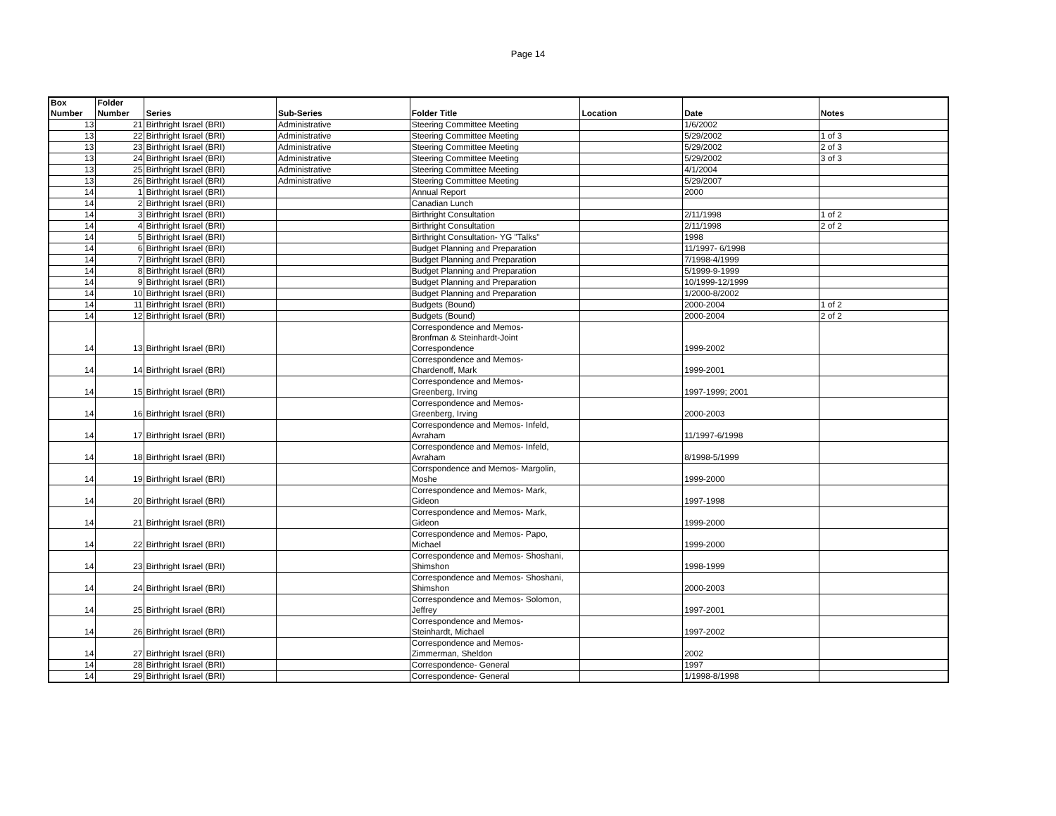Page 14
| Box Number | Folder Number | Series | Sub-Series | Folder Title | Location | Date | Notes |
| --- | --- | --- | --- | --- | --- | --- | --- |
| 13 | 21 | Birthright Israel (BRI) | Administrative | Steering Committee Meeting | | 1/6/2002 | |
| 13 | 22 | Birthright Israel (BRI) | Administrative | Steering Committee Meeting | | 5/29/2002 | 1 of 3 |
| 13 | 23 | Birthright Israel (BRI) | Administrative | Steering Committee Meeting | | 5/29/2002 | 2 of 3 |
| 13 | 24 | Birthright Israel (BRI) | Administrative | Steering Committee Meeting | | 5/29/2002 | 3 of 3 |
| 13 | 25 | Birthright Israel (BRI) | Administrative | Steering Committee Meeting | | 4/1/2004 | |
| 13 | 26 | Birthright Israel (BRI) | Administrative | Steering Committee Meeting | | 5/29/2007 | |
| 14 | 1 | Birthright Israel (BRI) | | Annual Report | | 2000 | |
| 14 | 2 | Birthright Israel (BRI) | | Canadian Lunch | | | |
| 14 | 3 | Birthright Israel (BRI) | | Birthright Consultation | | 2/11/1998 | 1 of 2 |
| 14 | 4 | Birthright Israel (BRI) | | Birthright Consultation | | 2/11/1998 | 2 of 2 |
| 14 | 5 | Birthright Israel (BRI) | | Birthright Consultation- YG "Talks" | | 1998 | |
| 14 | 6 | Birthright Israel (BRI) | | Budget Planning and Preparation | | 11/1997- 6/1998 | |
| 14 | 7 | Birthright Israel (BRI) | | Budget Planning and Preparation | | 7/1998-4/1999 | |
| 14 | 8 | Birthright Israel (BRI) | | Budget Planning and Preparation | | 5/1999-9-1999 | |
| 14 | 9 | Birthright Israel (BRI) | | Budget Planning and Preparation | | 10/1999-12/1999 | |
| 14 | 10 | Birthright Israel (BRI) | | Budget Planning and Preparation | | 1/2000-8/2002 | |
| 14 | 11 | Birthright Israel (BRI) | | Budgets (Bound) | | 2000-2004 | 1 of 2 |
| 14 | 12 | Birthright Israel (BRI) | | Budgets (Bound) | | 2000-2004 | 2 of 2 |
| 14 | 13 | Birthright Israel (BRI) | | Correspondence and Memos- Bronfman & Steinhardt-Joint Correspondence | | 1999-2002 | |
| 14 | 14 | Birthright Israel (BRI) | | Correspondence and Memos- Chardenoff, Mark | | 1999-2001 | |
| 14 | 15 | Birthright Israel (BRI) | | Correspondence and Memos- Greenberg, Irving | | 1997-1999; 2001 | |
| 14 | 16 | Birthright Israel (BRI) | | Correspondence and Memos- Greenberg, Irving | | 2000-2003 | |
| 14 | 17 | Birthright Israel (BRI) | | Correspondence and Memos- Infeld, Avraham | | 11/1997-6/1998 | |
| 14 | 18 | Birthright Israel (BRI) | | Correspondence and Memos- Infeld, Avraham | | 8/1998-5/1999 | |
| 14 | 19 | Birthright Israel (BRI) | | Corrspondence and Memos- Margolin, Moshe | | 1999-2000 | |
| 14 | 20 | Birthright Israel (BRI) | | Correspondence and Memos- Mark, Gideon | | 1997-1998 | |
| 14 | 21 | Birthright Israel (BRI) | | Correspondence and Memos- Mark, Gideon | | 1999-2000 | |
| 14 | 22 | Birthright Israel (BRI) | | Correspondence and Memos- Papo, Michael | | 1999-2000 | |
| 14 | 23 | Birthright Israel (BRI) | | Correspondence and Memos- Shoshani, Shimshon | | 1998-1999 | |
| 14 | 24 | Birthright Israel (BRI) | | Correspondence and Memos- Shoshani, Shimshon | | 2000-2003 | |
| 14 | 25 | Birthright Israel (BRI) | | Correspondence and Memos- Solomon, Jeffrey | | 1997-2001 | |
| 14 | 26 | Birthright Israel (BRI) | | Correspondence and Memos- Steinhardt, Michael | | 1997-2002 | |
| 14 | 27 | Birthright Israel (BRI) | | Correspondence and Memos- Zimmerman, Sheldon | | 2002 | |
| 14 | 28 | Birthright Israel (BRI) | | Correspondence- General | | 1997 | |
| 14 | 29 | Birthright Israel (BRI) | | Correspondence- General | | 1/1998-8/1998 | |